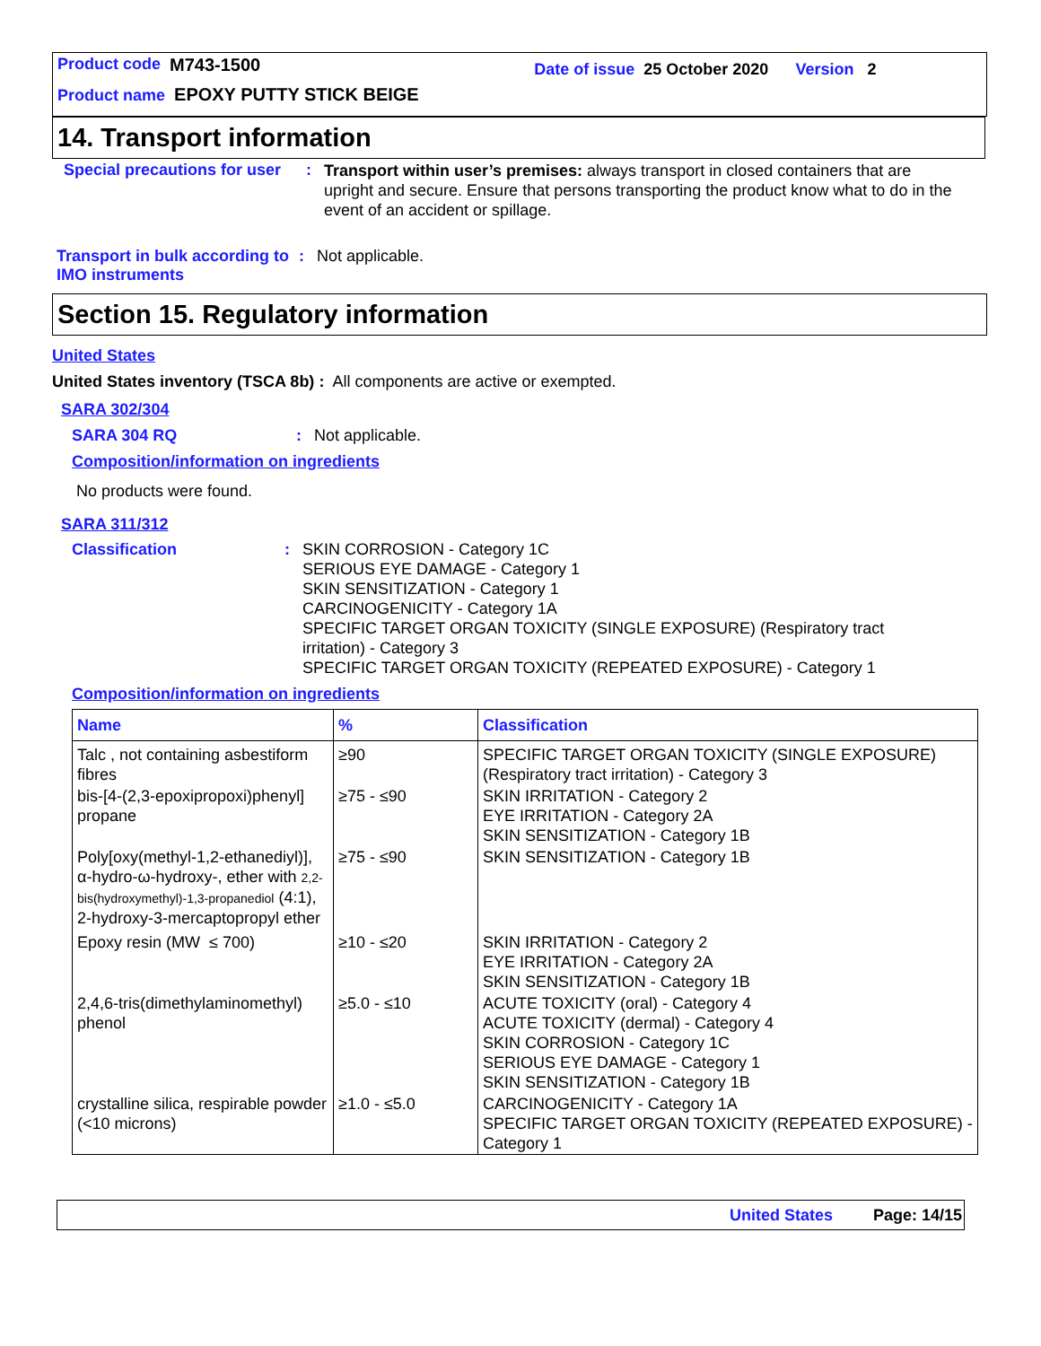Product code M743-1500 Date of issue 25 October 2020 Version 2
Product name EPOXY PUTTY STICK BEIGE
14. Transport information
Special precautions for user: Transport within user’s premises: always transport in closed containers that are upright and secure. Ensure that persons transporting the product know what to do in the event of an accident or spillage.
Transport in bulk according to IMO instruments: Not applicable.
Section 15. Regulatory information
United States
United States inventory (TSCA 8b) : All components are active or exempted.
SARA 302/304
SARA 304 RQ: Not applicable.
Composition/information on ingredients
No products were found.
SARA 311/312
Classification: SKIN CORROSION - Category 1C
SERIOUS EYE DAMAGE - Category 1
SKIN SENSITIZATION - Category 1
CARCINOGENICITY - Category 1A
SPECIFIC TARGET ORGAN TOXICITY (SINGLE EXPOSURE) (Respiratory tract
irritation) - Category 3
SPECIFIC TARGET ORGAN TOXICITY (REPEATED EXPOSURE) - Category 1
Composition/information on ingredients
| Name | % | Classification |
| --- | --- | --- |
| Talc , not containing asbestiform fibres | ≥90 | SPECIFIC TARGET ORGAN TOXICITY (SINGLE EXPOSURE) (Respiratory tract irritation) - Category 3 |
| bis-[4-(2,3-epoxipropoxi)phenyl] propane | ≥75 - ≤90 | SKIN IRRITATION - Category 2 EYE IRRITATION - Category 2A SKIN SENSITIZATION - Category 1B |
| Poly[oxy(methyl-1,2-ethanediyl)], α-hydro-ω-hydroxy-, ether with 2,2-bis(hydroxymethyl)-1,3-propanediol (4:1), 2-hydroxy-3-mercaptopropyl ether | ≥75 - ≤90 | SKIN SENSITIZATION - Category 1B |
| Epoxy resin (MW ≤ 700) | ≥10 - ≤20 | SKIN IRRITATION - Category 2 EYE IRRITATION - Category 2A SKIN SENSITIZATION - Category 1B |
| 2,4,6-tris(dimethylaminomethyl) phenol | ≥5.0 - ≤10 | ACUTE TOXICITY (oral) - Category 4 ACUTE TOXICITY (dermal) - Category 4 SKIN CORROSION - Category 1C SERIOUS EYE DAMAGE - Category 1 SKIN SENSITIZATION - Category 1B |
| crystalline silica, respirable powder (<10 microns) | ≥1.0 - ≤5.0 | CARCINOGENICITY - Category 1A SPECIFIC TARGET ORGAN TOXICITY (REPEATED EXPOSURE) - Category 1 |
United States Page: 14/15